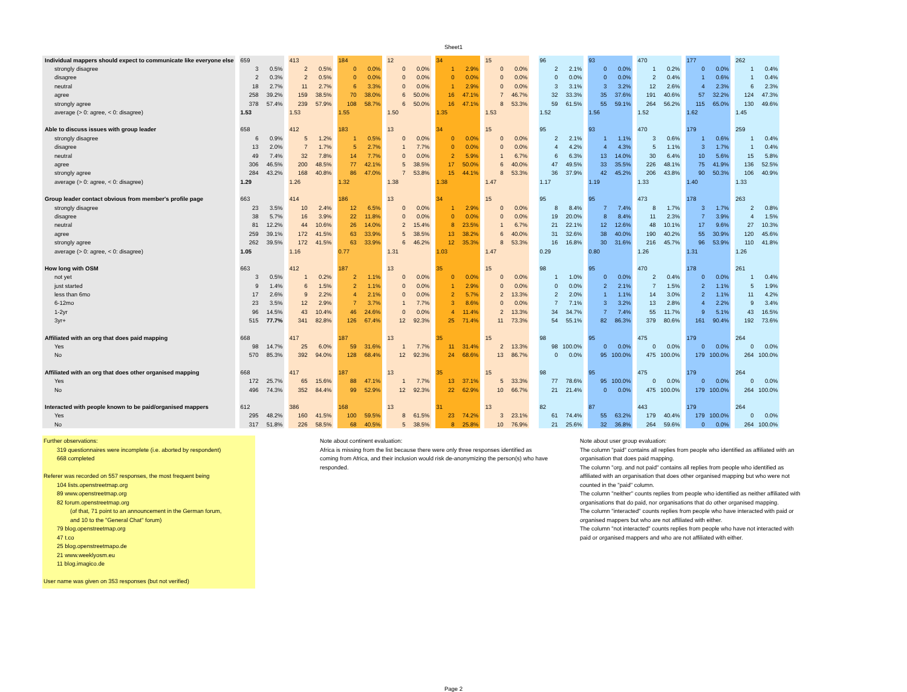Sheet1
| Individual mappers should expect to communicate like everyone else | 659 | | 413 | | 184 | | 12 | | 34 | | 15 | | 96 | | 93 | | 470 | | 177 | | 262 | |
| strongly disagree | 3 | 0.5% | 2 | 0.5% | 0 | 0.0% | 0 | 0.0% | 1 | 2.9% | 0 | 0.0% | 2 | 2.1% | 0 | 0.0% | 1 | 0.2% | 0 | 0.0% | 1 | 0.4% |
| disagree | 2 | 0.3% | 2 | 0.5% | 0 | 0.0% | 0 | 0.0% | 0 | 0.0% | 0 | 0.0% | 0 | 0.0% | 0 | 0.0% | 2 | 0.4% | 1 | 0.6% | 1 | 0.4% |
| neutral | 18 | 2.7% | 11 | 2.7% | 6 | 3.3% | 0 | 0.0% | 1 | 2.9% | 0 | 0.0% | 3 | 3.1% | 3 | 3.2% | 12 | 2.6% | 4 | 2.3% | 6 | 2.3% |
| agree | 258 | 39.2% | 159 | 38.5% | 70 | 38.0% | 6 | 50.0% | 16 | 47.1% | 7 | 46.7% | 32 | 33.3% | 35 | 37.6% | 191 | 40.6% | 57 | 32.2% | 124 | 47.3% |
| strongly agree | 378 | 57.4% | 239 | 57.9% | 108 | 58.7% | 6 | 50.0% | 16 | 47.1% | 8 | 53.3% | 59 | 61.5% | 55 | 59.1% | 264 | 56.2% | 115 | 65.0% | 130 | 49.6% |
| average (> 0: agree, < 0: disagree) | 1.53 | | 1.53 | | 1.55 | | 1.50 | | 1.35 | | 1.53 | | 1.52 | | 1.56 | | 1.52 | | 1.62 | | 1.45 | |
| Able to discuss issues with group leader | 658 | | 412 | | 183 | | 13 | | 34 | | 15 | | 95 | | 93 | | 470 | | 179 | | 259 | |
| strongly disagree | 6 | 0.9% | 5 | 1.2% | 1 | 0.5% | 0 | 0.0% | 0 | 0.0% | 0 | 0.0% | 2 | 2.1% | 1 | 1.1% | 3 | 0.6% | 1 | 0.6% | 1 | 0.4% |
| disagree | 13 | 2.0% | 7 | 1.7% | 5 | 2.7% | 1 | 7.7% | 0 | 0.0% | 0 | 0.0% | 4 | 4.2% | 4 | 4.3% | 5 | 1.1% | 3 | 1.7% | 1 | 0.4% |
| neutral | 49 | 7.4% | 32 | 7.8% | 14 | 7.7% | 0 | 0.0% | 2 | 5.9% | 1 | 6.7% | 6 | 6.3% | 13 | 14.0% | 30 | 6.4% | 10 | 5.6% | 15 | 5.8% |
| agree | 306 | 46.5% | 200 | 48.5% | 77 | 42.1% | 5 | 38.5% | 17 | 50.0% | 6 | 40.0% | 47 | 49.5% | 33 | 35.5% | 226 | 48.1% | 75 | 41.9% | 136 | 52.5% |
| strongly agree | 284 | 43.2% | 168 | 40.8% | 86 | 47.0% | 7 | 53.8% | 15 | 44.1% | 8 | 53.3% | 36 | 37.9% | 42 | 45.2% | 206 | 43.8% | 90 | 50.3% | 106 | 40.9% |
| average (> 0: agree, < 0: disagree) | 1.29 | | 1.26 | | 1.32 | | 1.38 | | 1.38 | | 1.47 | | 1.17 | | 1.19 | | 1.33 | | 1.40 | | 1.33 | |
| Group leader contact obvious from member's profile page | 663 | | 414 | | 186 | | 13 | | 34 | | 15 | | 95 | | 95 | | 473 | | 178 | | 263 | |
| strongly disagree | 23 | 3.5% | 10 | 2.4% | 12 | 6.5% | 0 | 0.0% | 1 | 2.9% | 0 | 0.0% | 8 | 8.4% | 7 | 7.4% | 8 | 1.7% | 3 | 1.7% | 2 | 0.8% |
| disagree | 38 | 5.7% | 16 | 3.9% | 22 | 11.8% | 0 | 0.0% | 0 | 0.0% | 0 | 0.0% | 19 | 20.0% | 8 | 8.4% | 11 | 2.3% | 7 | 3.9% | 4 | 1.5% |
| neutral | 81 | 12.2% | 44 | 10.6% | 26 | 14.0% | 2 | 15.4% | 8 | 23.5% | 1 | 6.7% | 21 | 22.1% | 12 | 12.6% | 48 | 10.1% | 17 | 9.6% | 27 | 10.3% |
| agree | 259 | 39.1% | 172 | 41.5% | 63 | 33.9% | 5 | 38.5% | 13 | 38.2% | 6 | 40.0% | 31 | 32.6% | 38 | 40.0% | 190 | 40.2% | 55 | 30.9% | 120 | 45.6% |
| strongly agree | 262 | 39.5% | 172 | 41.5% | 63 | 33.9% | 6 | 46.2% | 12 | 35.3% | 8 | 53.3% | 16 | 16.8% | 30 | 31.6% | 216 | 45.7% | 96 | 53.9% | 110 | 41.8% |
| average (> 0: agree, < 0: disagree) | 1.05 | | 1.16 | | 0.77 | | 1.31 | | 1.03 | | 1.47 | | 0.29 | | 0.80 | | 1.26 | | 1.31 | | 1.26 | |
| How long with OSM | 663 | | 412 | | 187 | | 13 | | 35 | | 15 | | 98 | | 95 | | 470 | | 178 | | 261 | |
| not yet | 3 | 0.5% | 1 | 0.2% | 2 | 1.1% | 0 | 0.0% | 0 | 0.0% | 0 | 0.0% | 1 | 1.0% | 0 | 0.0% | 2 | 0.4% | 0 | 0.0% | 1 | 0.4% |
| just started | 9 | 1.4% | 6 | 1.5% | 2 | 1.1% | 0 | 0.0% | 1 | 2.9% | 0 | 0.0% | 0 | 0.0% | 2 | 2.1% | 7 | 1.5% | 2 | 1.1% | 5 | 1.9% |
| less than 6mo | 17 | 2.6% | 9 | 2.2% | 4 | 2.1% | 0 | 0.0% | 2 | 5.7% | 2 | 13.3% | 2 | 2.0% | 1 | 1.1% | 14 | 3.0% | 2 | 1.1% | 11 | 4.2% |
| 6-12mo | 23 | 3.5% | 12 | 2.9% | 7 | 3.7% | 1 | 7.7% | 3 | 8.6% | 0 | 0.0% | 7 | 7.1% | 3 | 3.2% | 13 | 2.8% | 4 | 2.2% | 9 | 3.4% |
| 1-2yr | 96 | 14.5% | 43 | 10.4% | 46 | 24.6% | 0 | 0.0% | 4 | 11.4% | 2 | 13.3% | 34 | 34.7% | 7 | 7.4% | 55 | 11.7% | 9 | 5.1% | 43 | 16.5% |
| 3yr+ | 515 | 77.7% | 341 | 82.8% | 126 | 67.4% | 12 | 92.3% | 25 | 71.4% | 11 | 73.3% | 54 | 55.1% | 82 | 86.3% | 379 | 80.6% | 161 | 90.4% | 192 | 73.6% |
| Affiliated with an org that does paid mapping | 668 | | 417 | | 187 | | 13 | | 35 | | 15 | | 98 | | 95 | | 475 | | 179 | | 264 | |
| Yes | 98 | 14.7% | 25 | 6.0% | 59 | 31.6% | 1 | 7.7% | 11 | 31.4% | 2 | 13.3% | 98 | 100.0% | 0 | 0.0% | 0 | 0.0% | 0 | 0.0% | 0 | 0.0% |
| No | 570 | 85.3% | 392 | 94.0% | 128 | 68.4% | 12 | 92.3% | 24 | 68.6% | 13 | 86.7% | 0 | 0.0% | 95 | 100.0% | 475 | 100.0% | 179 | 100.0% | 264 | 100.0% |
| Affiliated with an org that does other organised mapping | 668 | | 417 | | 187 | | 13 | | 35 | | 15 | | 98 | | 95 | | 475 | | 179 | | 264 | |
| Yes | 172 | 25.7% | 65 | 15.6% | 88 | 47.1% | 1 | 7.7% | 13 | 37.1% | 5 | 33.3% | 77 | 78.6% | 95 | 100.0% | 0 | 0.0% | 0 | 0.0% | 0 | 0.0% |
| No | 496 | 74.3% | 352 | 84.4% | 99 | 52.9% | 12 | 92.3% | 22 | 62.9% | 10 | 66.7% | 21 | 21.4% | 0 | 0.0% | 475 | 100.0% | 179 | 100.0% | 264 | 100.0% |
| Interacted with people known to be paid/organised mappers | 612 | | 386 | | 168 | | 13 | | 31 | | 13 | | 82 | | 87 | | 443 | | 179 | | 264 | |
| Yes | 295 | 48.2% | 160 | 41.5% | 100 | 59.5% | 8 | 61.5% | 23 | 74.2% | 3 | 23.1% | 61 | 74.4% | 55 | 63.2% | 179 | 40.4% | 179 | 100.0% | 0 | 0.0% |
| No | 317 | 51.8% | 226 | 58.5% | 68 | 40.5% | 5 | 38.5% | 8 | 25.8% | 10 | 76.9% | 21 | 25.6% | 32 | 36.8% | 264 | 59.6% | 0 | 0.0% | 264 | 100.0% |
Further observations:
319 questionnaires were incomplete (i.e. aborted by respondent)
668 completed
Referer was recorded on 557 responses, the most frequent being
104 lists.openstreetmap.org
89 www.openstreetmap.org
82 forum.openstreetmap.org
(of that, 71 point to an announcement in the German forum,
and 10 to the "General Chat" forum)
79 blog.openstreetmap.org
47 t.co
25 blog.openstreetmapo.de
21 www.weeklyosm.eu
11 blog.imagico.de
User name was given on 353 responses (but not verified)
Note about continent evaluation:
Africa is missing from the list because there were only three responses identified as coming from Africa, and their inclusion would risk de-anonymizing the person(s) who have responded.
Note about user group evaluation:
The column "paid" contains all replies from people who identified as affiliated with an organisation that does paid mapping.
The column "org. and not paid" contains all replies from people who identified as affiliated with an organisation that does other organised mapping but who were not counted in the "paid" column.
The column "neither" counts replies from people who identified as neither affiliated with organisations that do paid, nor organisations that do other organised mapping.
The column "interacted" counts replies from people who have interacted with paid or organised mappers but who are not affiliated with either.
The column "not interacted" counts replies from people who have not interacted with paid or organised mappers and who are not affiliated with either.
Page 2